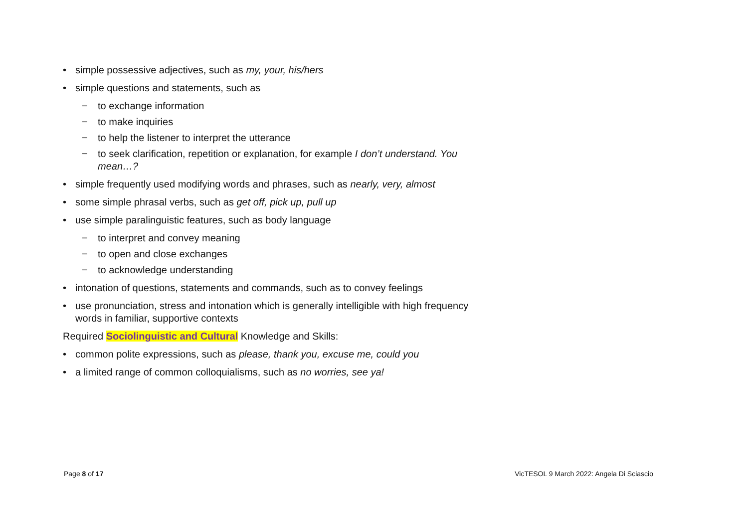• simple possessive adjectives, such as my, your, his/hers
• simple questions and statements, such as
− to exchange information
− to make inquiries
− to help the listener to interpret the utterance
− to seek clarification, repetition or explanation, for example I don’t understand. You mean…?
• simple frequently used modifying words and phrases, such as nearly, very, almost
• some simple phrasal verbs, such as get off, pick up, pull up
• use simple paralinguistic features, such as body language
− to interpret and convey meaning
− to open and close exchanges
− to acknowledge understanding
• intonation of questions, statements and commands, such as to convey feelings
• use pronunciation, stress and intonation which is generally intelligible with high frequency words in familiar, supportive contexts
Required Sociolinguistic and Cultural Knowledge and Skills:
• common polite expressions, such as please, thank you, excuse me, could you
• a limited range of common colloquialisms, such as no worries, see ya!
Page 8 of 17
VicTESOL 9 March 2022: Angela Di Sciascio